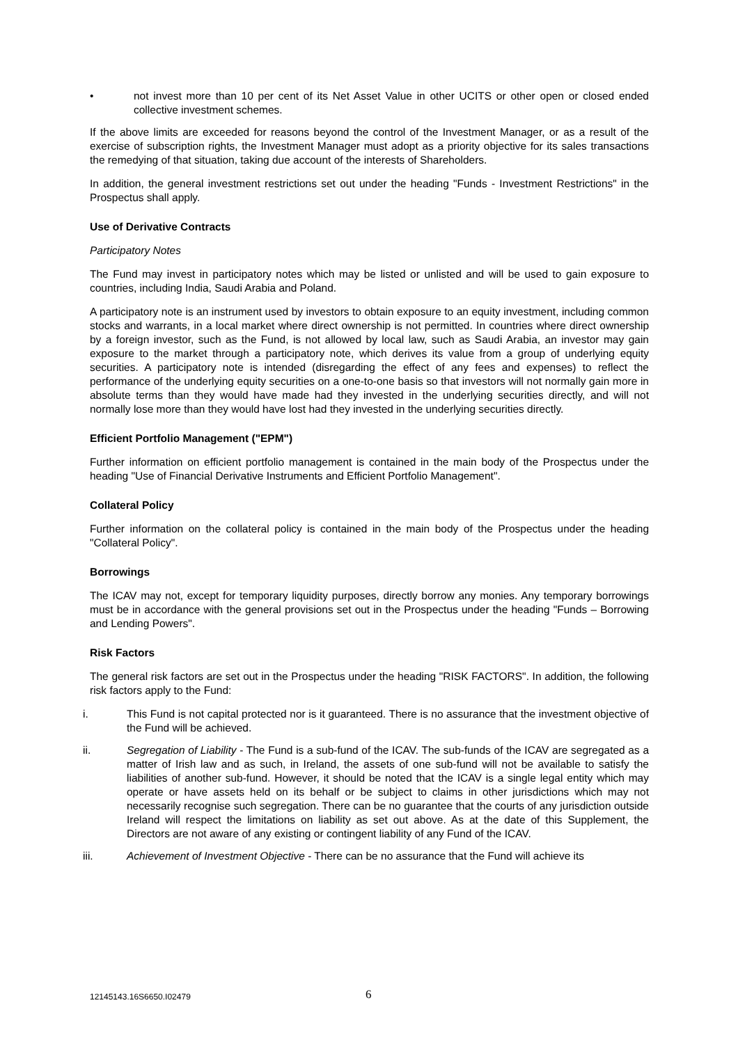• not invest more than 10 per cent of its Net Asset Value in other UCITS or other open or closed ended collective investment schemes.
If the above limits are exceeded for reasons beyond the control of the Investment Manager, or as a result of the exercise of subscription rights, the Investment Manager must adopt as a priority objective for its sales transactions the remedying of that situation, taking due account of the interests of Shareholders.
In addition, the general investment restrictions set out under the heading "Funds - Investment Restrictions" in the Prospectus shall apply.
Use of Derivative Contracts
Participatory Notes
The Fund may invest in participatory notes which may be listed or unlisted and will be used to gain exposure to countries, including India, Saudi Arabia and Poland.
A participatory note is an instrument used by investors to obtain exposure to an equity investment, including common stocks and warrants, in a local market where direct ownership is not permitted. In countries where direct ownership by a foreign investor, such as the Fund, is not allowed by local law, such as Saudi Arabia, an investor may gain exposure to the market through a participatory note, which derives its value from a group of underlying equity securities. A participatory note is intended (disregarding the effect of any fees and expenses) to reflect the performance of the underlying equity securities on a one-to-one basis so that investors will not normally gain more in absolute terms than they would have made had they invested in the underlying securities directly, and will not normally lose more than they would have lost had they invested in the underlying securities directly.
Efficient Portfolio Management ("EPM")
Further information on efficient portfolio management is contained in the main body of the Prospectus under the heading "Use of Financial Derivative Instruments and Efficient Portfolio Management".
Collateral Policy
Further information on the collateral policy is contained in the main body of the Prospectus under the heading "Collateral Policy".
Borrowings
The ICAV may not, except for temporary liquidity purposes, directly borrow any monies. Any temporary borrowings must be in accordance with the general provisions set out in the Prospectus under the heading "Funds – Borrowing and Lending Powers".
Risk Factors
The general risk factors are set out in the Prospectus under the heading "RISK FACTORS". In addition, the following risk factors apply to the Fund:
i. This Fund is not capital protected nor is it guaranteed. There is no assurance that the investment objective of the Fund will be achieved.
ii. Segregation of Liability - The Fund is a sub-fund of the ICAV. The sub-funds of the ICAV are segregated as a matter of Irish law and as such, in Ireland, the assets of one sub-fund will not be available to satisfy the liabilities of another sub-fund. However, it should be noted that the ICAV is a single legal entity which may operate or have assets held on its behalf or be subject to claims in other jurisdictions which may not necessarily recognise such segregation. There can be no guarantee that the courts of any jurisdiction outside Ireland will respect the limitations on liability as set out above. As at the date of this Supplement, the Directors are not aware of any existing or contingent liability of any Fund of the ICAV.
iii. Achievement of Investment Objective - There can be no assurance that the Fund will achieve its
12145143.16S6650.I02479 6